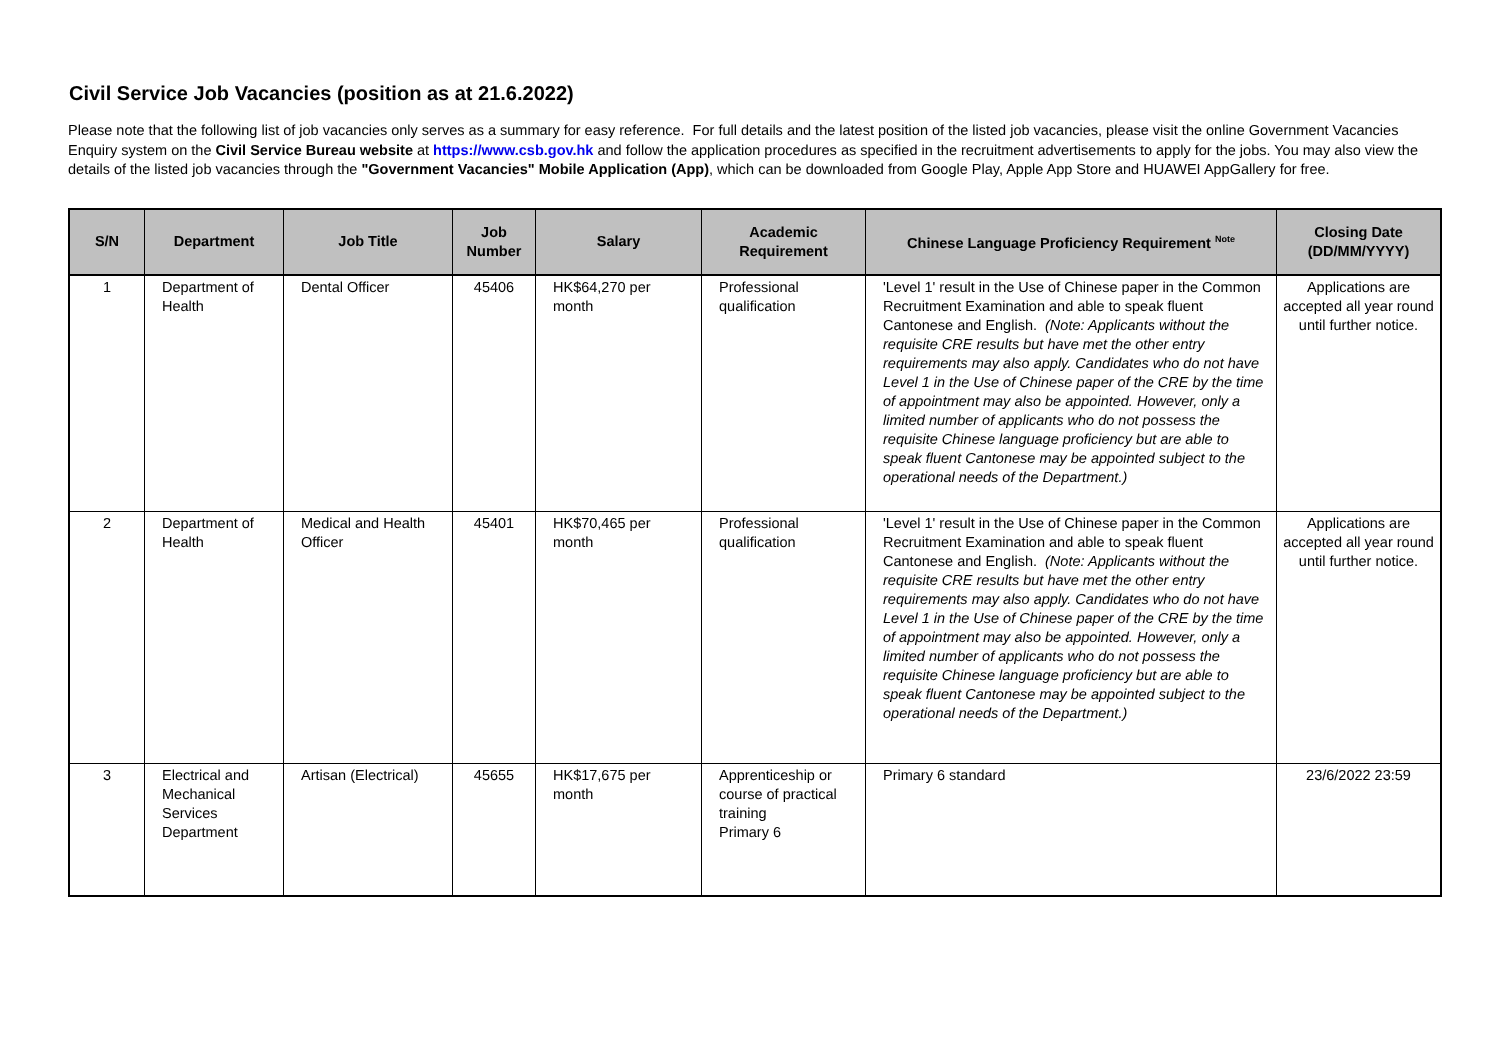Civil Service Job Vacancies (position as at 21.6.2022)
Please note that the following list of job vacancies only serves as a summary for easy reference. For full details and the latest position of the listed job vacancies, please visit the online Government Vacancies Enquiry system on the Civil Service Bureau website at https://www.csb.gov.hk and follow the application procedures as specified in the recruitment advertisements to apply for the jobs. You may also view the details of the listed job vacancies through the "Government Vacancies" Mobile Application (App), which can be downloaded from Google Play, Apple App Store and HUAWEI AppGallery for free.
| S/N | Department | Job Title | Job Number | Salary | Academic Requirement | Chinese Language Proficiency Requirement <sup>Note</sup> | Closing Date (DD/MM/YYYY) |
| --- | --- | --- | --- | --- | --- | --- | --- |
| 1 | Department of Health | Dental Officer | 45406 | HK$64,270 per month | Professional qualification | 'Level 1' result in the Use of Chinese paper in the Common Recruitment Examination and able to speak fluent Cantonese and English. (Note: Applicants without the requisite CRE results but have met the other entry requirements may also apply. Candidates who do not have Level 1 in the Use of Chinese paper of the CRE by the time of appointment may also be appointed. However, only a limited number of applicants who do not possess the requisite Chinese language proficiency but are able to speak fluent Cantonese may be appointed subject to the operational needs of the Department.) | Applications are accepted all year round until further notice. |
| 2 | Department of Health | Medical and Health Officer | 45401 | HK$70,465 per month | Professional qualification | 'Level 1' result in the Use of Chinese paper in the Common Recruitment Examination and able to speak fluent Cantonese and English. (Note: Applicants without the requisite CRE results but have met the other entry requirements may also apply. Candidates who do not have Level 1 in the Use of Chinese paper of the CRE by the time of appointment may also be appointed. However, only a limited number of applicants who do not possess the requisite Chinese language proficiency but are able to speak fluent Cantonese may be appointed subject to the operational needs of the Department.) | Applications are accepted all year round until further notice. |
| 3 | Electrical and Mechanical Services Department | Artisan (Electrical) | 45655 | HK$17,675 per month | Apprenticeship or course of practical training Primary 6 | Primary 6 standard | 23/6/2022 23:59 |